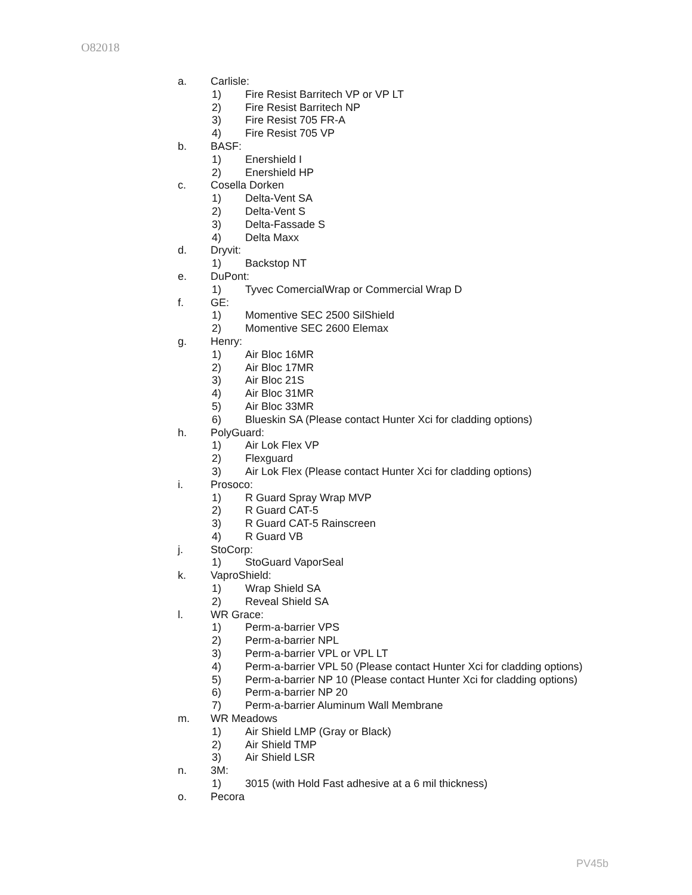O82018
a. Carlisle:
1) Fire Resist Barritech VP or VP LT
2) Fire Resist Barritech NP
3) Fire Resist 705 FR-A
4) Fire Resist 705 VP
b. BASF:
1) Enershield I
2) Enershield HP
c. Cosella Dorken
1) Delta-Vent SA
2) Delta-Vent S
3) Delta-Fassade S
4) Delta Maxx
d. Dryvit:
1) Backstop NT
e. DuPont:
1) Tyvec ComercialWrap or Commercial Wrap D
f. GE:
1) Momentive SEC 2500 SilShield
2) Momentive SEC 2600 Elemax
g. Henry:
1) Air Bloc 16MR
2) Air Bloc 17MR
3) Air Bloc 21S
4) Air Bloc 31MR
5) Air Bloc 33MR
6) Blueskin SA (Please contact Hunter Xci for cladding options)
h. PolyGuard:
1) Air Lok Flex VP
2) Flexguard
3) Air Lok Flex (Please contact Hunter Xci for cladding options)
i. Prosoco:
1) R Guard Spray Wrap MVP
2) R Guard CAT-5
3) R Guard CAT-5 Rainscreen
4) R Guard VB
j. StoCorp:
1) StoGuard VaporSeal
k. VaproShield:
1) Wrap Shield SA
2) Reveal Shield SA
l. WR Grace:
1) Perm-a-barrier VPS
2) Perm-a-barrier NPL
3) Perm-a-barrier VPL or VPL LT
4) Perm-a-barrier VPL 50 (Please contact Hunter Xci for cladding options)
5) Perm-a-barrier NP 10 (Please contact Hunter Xci for cladding options)
6) Perm-a-barrier NP 20
7) Perm-a-barrier Aluminum Wall Membrane
m. WR Meadows
1) Air Shield LMP (Gray or Black)
2) Air Shield TMP
3) Air Shield LSR
n. 3M:
1) 3015 (with Hold Fast adhesive at a 6 mil thickness)
o. Pecora
PV45b